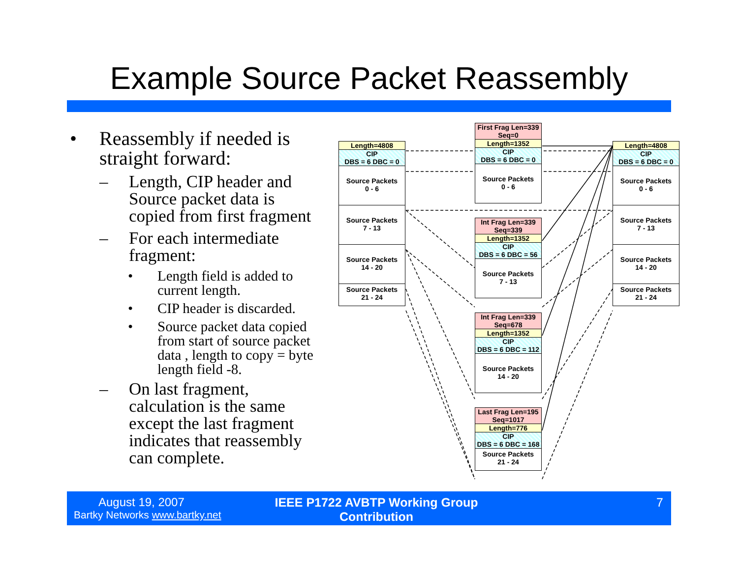Example Source Packet Reassembly
• Reassembly if needed is straight forward:
– Length, CIP header and Source packet data is copied from first fragment
– For each intermediate fragment:
• Length field is added to current length.
• CIP header is discarded.
• Source packet data copied from start of source packet data , length to copy = byte length field -8.
– On last fragment, calculation is the same except the last fragment indicates that reassembly can complete.
Length=4808
CIP
DBS = 6 DBC = 0
Source Packets
0 - 6
Source Packets
7 - 13
Source Packets
14 - 20
Source Packets
21 - 24
First Frag Len=339
Seq=0
Length=1352
CIP
DBS = 6 DBC = 0
Source Packets
0 - 6
Int Frag Len=339
Seq=339
Length=1352
CIP
DBS = 6 DBC = 56
Source Packets
7 - 13
Int Frag Len=339
Seq=678
Length=1352
CIP
DBS = 6 DBC = 112
Source Packets
14 - 20
Last Frag Len=195
Seq=1017
Length=776
CIP
DBS = 6 DBC = 168
Source Packets
21 - 24
Length=4808
CIP
DBS = 6 DBC = 0
Source Packets
0 - 6
Source Packets
7 - 13
Source Packets
14 - 20
Source Packets
21 - 24
August 19, 2007
Bartky Networks www.bartky.net
IEEE P1722 AVBTP Working Group Contribution
7